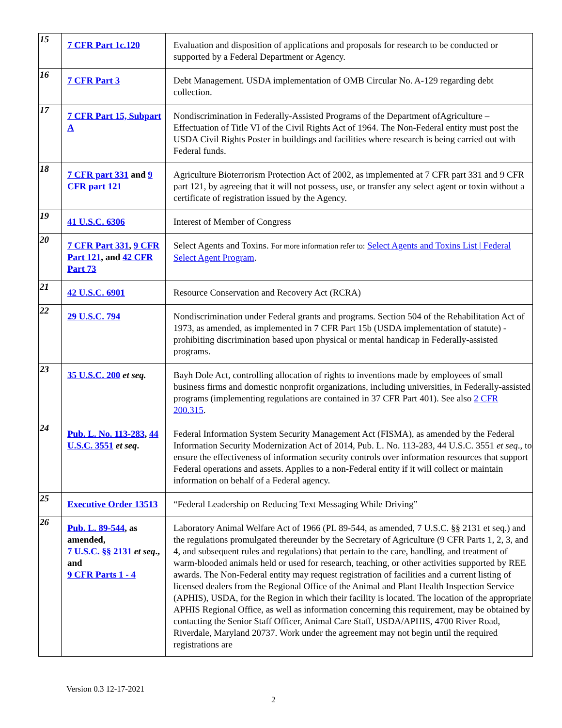| 15 | 7 CFR Part 1c.120 | Evaluation and disposition of applications and proposals for research to be conducted or supported by a Federal Department or Agency. |
| 16 | 7 CFR Part 3 | Debt Management. USDA implementation of OMB Circular No. A-129 regarding debt collection. |
| 17 | 7 CFR Part 15, Subpart A | Nondiscrimination in Federally-Assisted Programs of the Department ofAgriculture – Effectuation of Title VI of the Civil Rights Act of 1964. The Non-Federal entity must post the USDA Civil Rights Poster in buildings and facilities where research is being carried out with Federal funds. |
| 18 | 7 CFR part 331 and 9 CFR part 121 | Agriculture Bioterrorism Protection Act of 2002, as implemented at 7 CFR part 331 and 9 CFR part 121, by agreeing that it will not possess, use, or transfer any select agent or toxin without a certificate of registration issued by the Agency. |
| 19 | 41 U.S.C. 6306 | Interest of Member of Congress |
| 20 | 7 CFR Part 331 , 9 CFR Part 121 , and 42 CFR Part 73 | Select Agents and Toxins. For more information refer to: Select Agents and Toxins List / Federal Select Agent Program . |
| 21 | 42 U.S.C. 6901 | Resource Conservation and Recovery Act (RCRA) |
| 22 | 29 U.S.C. 794 | Nondiscrimination under Federal grants and programs. Section 504 of the Rehabilitation Act of 1973, as amended, as implemented in 7 CFR Part 15b (USDA implementation of statute) - prohibiting discrimination based upon physical or mental handicap in Federally-assisted programs. |
| 23 | 35 U.S.C. 200 et seq. | Bayh Dole Act, controlling allocation of rights to inventions made by employees of small business firms and domestic nonprofit organizations, including universities, in Federally-assisted programs (implementing regulations are contained in 37 CFR Part 401). See also 2 CFR 200.315 . |
| 24 | Pub. L. No. 113-283 , 44 U.S.C. 3551 et seq . | Federal Information System Security Management Act (FISMA), as amended by the Federal Information Security Modernization Act of 2014, Pub. L. No. 113-283, 44 U.S.C. 3551 et seq ., to ensure the effectiveness of information security controls over information resources that support Federal operations and assets. Applies to a non-Federal entity if it will collect or maintain information on behalf of a Federal agency. |
| 25 | Executive Order 13513 | “Federal Leadership on Reducing Text Messaging While Driving” |
| 26 | Pub. L. 89-544 , as amended, 7 U.S.C. §§ 2131 et seq ., and 9 CFR Parts 1 - 4 | Laboratory Animal Welfare Act of 1966 (PL 89-544, as amended, 7 U.S.C. §§ 2131 et seq.) and the regulations promulgated thereunder by the Secretary of Agriculture (9 CFR Parts 1, 2, 3, and 4, and subsequent rules and regulations) that pertain to the care, handling, and treatment of warm-blooded animals held or used for research, teaching, or other activities supported by REE awards. The Non-Federal entity may request registration of facilities and a current listing of licensed dealers from the Regional Office of the Animal and Plant Health Inspection Service (APHIS), USDA, for the Region in which their facility is located. The location of the appropriate APHIS Regional Office, as well as information concerning this requirement, may be obtained by contacting the Senior Staff Officer, Animal Care Staff, USDA/APHIS, 4700 River Road, Riverdale, Maryland 20737. Work under the agreement may not begin until the required registrations are |
Version 0.3 12-17-2021
2